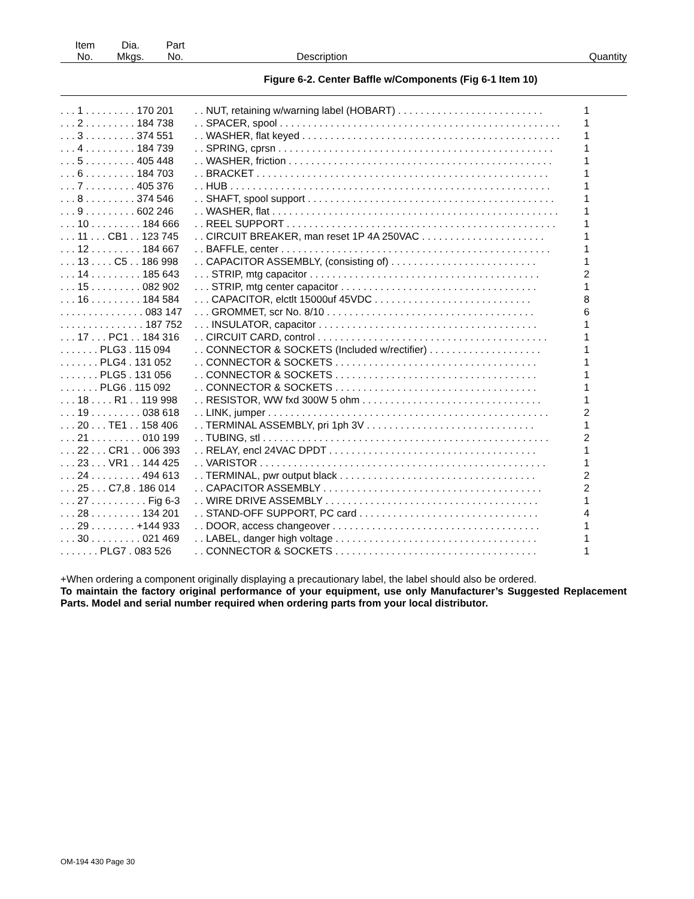| Item No. | Dia. Mkgs. | Part No. | Description | Quantity |
| --- | --- | --- | --- | --- |
Figure 6-2. Center Baffle w/Components (Fig 6-1 Item 10)
| . . . 1 . . . . . . . . . 170 201 | . . NUT, retaining w/warning label (HOBART) . . . . . . . . . . . . . . . . . . . . . . . . . . | 1 |
| . . . 2 . . . . . . . . . 184 738 | . . SPACER, spool . . . . . . . . . . . . . . . . . . . . . . . . . . . . . . . . . . . . . . . . . . . . . . . . . . | 1 |
| . . . 3 . . . . . . . . . 374 551 | . . WASHER, flat keyed . . . . . . . . . . . . . . . . . . . . . . . . . . . . . . . . . . . . . . . . . . . . . . | 1 |
| . . . 4 . . . . . . . . . 184 739 | . . SPRING, cprsn . . . . . . . . . . . . . . . . . . . . . . . . . . . . . . . . . . . . . . . . . . . . . . . . . | 1 |
| . . . 5 . . . . . . . . . 405 448 | . . WASHER, friction . . . . . . . . . . . . . . . . . . . . . . . . . . . . . . . . . . . . . . . . . . . . . . . | 1 |
| . . . 6 . . . . . . . . . 184 703 | . . BRACKET . . . . . . . . . . . . . . . . . . . . . . . . . . . . . . . . . . . . . . . . . . . . . . . . . . . . | 1 |
| . . . 7 . . . . . . . . . 405 376 | . . HUB . . . . . . . . . . . . . . . . . . . . . . . . . . . . . . . . . . . . . . . . . . . . . . . . . . . . . . . . . | 1 |
| . . . 8 . . . . . . . . . 374 546 | . . SHAFT, spool support . . . . . . . . . . . . . . . . . . . . . . . . . . . . . . . . . . . . . . . . . . . . | 1 |
| . . . 9 . . . . . . . . . 602 246 | . . WASHER, flat . . . . . . . . . . . . . . . . . . . . . . . . . . . . . . . . . . . . . . . . . . . . . . . . . . . | 1 |
| . . . 10 . . . . . . . . . 184 666 | . . REEL SUPPORT . . . . . . . . . . . . . . . . . . . . . . . . . . . . . . . . . . . . . . . . . . . . . . . . | 1 |
| . . . 11 . . . CB1 . . 123 745 | . . CIRCUIT BREAKER, man reset 1P 4A 250VAC . . . . . . . . . . . . . . . . . . . . . . | 1 |
| . . . 12 . . . . . . . . . 184 667 | . . BAFFLE, center . . . . . . . . . . . . . . . . . . . . . . . . . . . . . . . . . . . . . . . . . . . . . . . . | 1 |
| . . . 13 . . . . C5 . . 186 998 | . . CAPACITOR ASSEMBLY, (consisting of) . . . . . . . . . . . . . . . . . . . . . . . . . . | 1 |
| . . . 14 . . . . . . . . . 185 643 | . . . STRIP, mtg capacitor . . . . . . . . . . . . . . . . . . . . . . . . . . . . . . . . . . . . . . . . . | 2 |
| . . . 15 . . . . . . . . . 082 902 | . . . STRIP, mtg center capacitor . . . . . . . . . . . . . . . . . . . . . . . . . . . . . . . . . . . | 1 |
| . . . 16 . . . . . . . . . 184 584 | . . . CAPACITOR, elctlt 15000uf 45VDC . . . . . . . . . . . . . . . . . . . . . . . . . . . . | 8 |
| . . . . . . . . . . . . . . . 083 147 | . . . GROMMET, scr No. 8/10 . . . . . . . . . . . . . . . . . . . . . . . . . . . . . . . . . . . . . | 6 |
| . . . . . . . . . . . . . . . 187 752 | . . . INSULATOR, capacitor . . . . . . . . . . . . . . . . . . . . . . . . . . . . . . . . . . . . . . . | 1 |
| . . . 17 . . . PC1 . . 184 316 | . . CIRCUIT CARD, control . . . . . . . . . . . . . . . . . . . . . . . . . . . . . . . . . . . . . . . . . | 1 |
| . . . . . . . PLG3 . 115 094 | . . CONNECTOR & SOCKETS (Included w/rectifier) . . . . . . . . . . . . . . . . . . . . | 1 |
| . . . . . . . PLG4 . 131 052 | . . CONNECTOR & SOCKETS . . . . . . . . . . . . . . . . . . . . . . . . . . . . . . . . . . . . | 1 |
| . . . . . . . PLG5 . 131 056 | . . CONNECTOR & SOCKETS . . . . . . . . . . . . . . . . . . . . . . . . . . . . . . . . . . . . | 1 |
| . . . . . . . PLG6 . 115 092 | . . CONNECTOR & SOCKETS . . . . . . . . . . . . . . . . . . . . . . . . . . . . . . . . . . . . | 1 |
| . . . 18 . . . . R1 . . 119 998 | . . RESISTOR, WW fxd 300W 5 ohm . . . . . . . . . . . . . . . . . . . . . . . . . . . . . . . . | 1 |
| . . . 19 . . . . . . . . . 038 618 | . . LINK, jumper . . . . . . . . . . . . . . . . . . . . . . . . . . . . . . . . . . . . . . . . . . . . . . . . . . | 2 |
| . . . 20 . . . TE1 . . 158 406 | . . TERMINAL ASSEMBLY, pri 1ph 3V . . . . . . . . . . . . . . . . . . . . . . . . . . . . . . | 1 |
| . . . 21 . . . . . . . . . 010 199 | . . TUBING, stl . . . . . . . . . . . . . . . . . . . . . . . . . . . . . . . . . . . . . . . . . . . . . . . . . . . | 2 |
| . . . 22 . . . CR1 . . 006 393 | . . RELAY, encl 24VAC DPDT . . . . . . . . . . . . . . . . . . . . . . . . . . . . . . . . . . . . . | 1 |
| . . . 23 . . . VR1 . . 144 425 | . . VARISTOR . . . . . . . . . . . . . . . . . . . . . . . . . . . . . . . . . . . . . . . . . . . . . . . . . . . | 1 |
| . . . 24 . . . . . . . . . 494 613 | . . TERMINAL, pwr output black . . . . . . . . . . . . . . . . . . . . . . . . . . . . . . . . . . . | 2 |
| . . . 25 . . . C7,8 . 186 014 | . . CAPACITOR ASSEMBLY . . . . . . . . . . . . . . . . . . . . . . . . . . . . . . . . . . . . . . . | 2 |
| . . . 27 . . . . . . . . . . Fig 6-3 | . . WIRE DRIVE ASSEMBLY . . . . . . . . . . . . . . . . . . . . . . . . . . . . . . . . . . . . . . | 1 |
| . . . 28 . . . . . . . . . 134 201 | . . STAND-OFF SUPPORT, PC card . . . . . . . . . . . . . . . . . . . . . . . . . . . . . . . . | 4 |
| . . . 29 . . . . . . . . +144 933 | . . DOOR, access changeover . . . . . . . . . . . . . . . . . . . . . . . . . . . . . . . . . . . . . | 1 |
| . . . 30 . . . . . . . . . 021 469 | . . LABEL, danger high voltage . . . . . . . . . . . . . . . . . . . . . . . . . . . . . . . . . . . . | 1 |
| . . . . . . . PLG7 . 083 526 | . . CONNECTOR & SOCKETS . . . . . . . . . . . . . . . . . . . . . . . . . . . . . . . . . . . . | 1 |
+When ordering a component originally displaying a precautionary label, the label should also be ordered.
To maintain the factory original performance of your equipment, use only Manufacturer’s Suggested Replacement Parts. Model and serial number required when ordering parts from your local distributor.
OM-194 430 Page 30